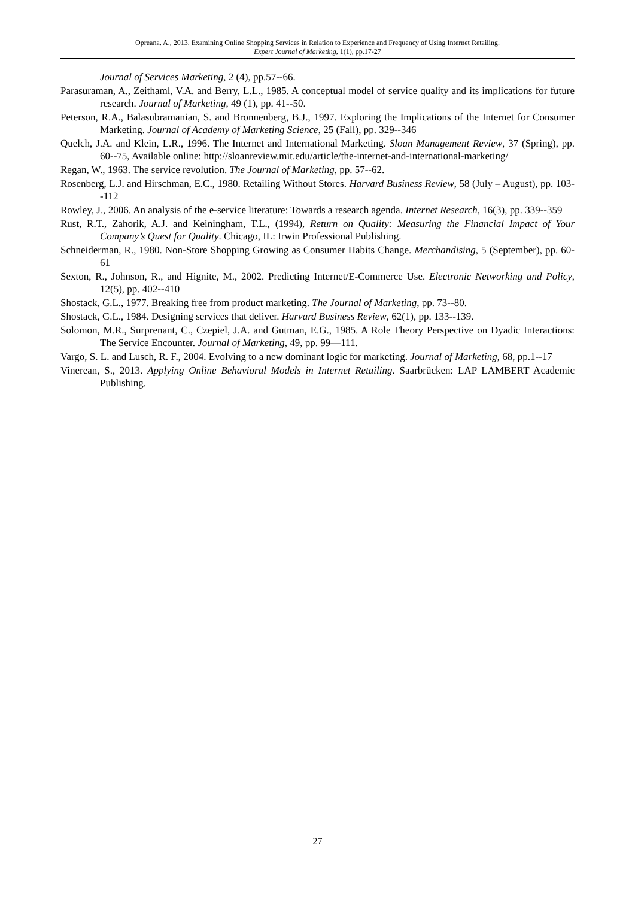Opreana, A., 2013. Examining Online Shopping Services in Relation to Experience and Frequency of Using Internet Retailing.
Expert Journal of Marketing, 1(1), pp.17-27
Journal of Services Marketing, 2 (4), pp.57--66.
Parasuraman, A., Zeithaml, V.A. and Berry, L.L., 1985. A conceptual model of service quality and its implications for future research. Journal of Marketing, 49 (1), pp. 41--50.
Peterson, R.A., Balasubramanian, S. and Bronnenberg, B.J., 1997. Exploring the Implications of the Internet for Consumer Marketing. Journal of Academy of Marketing Science, 25 (Fall), pp. 329--346
Quelch, J.A. and Klein, L.R., 1996. The Internet and International Marketing. Sloan Management Review, 37 (Spring), pp. 60--75, Available online: http://sloanreview.mit.edu/article/the-internet-and-international-marketing/
Regan, W., 1963. The service revolution. The Journal of Marketing, pp. 57--62.
Rosenberg, L.J. and Hirschman, E.C., 1980. Retailing Without Stores. Harvard Business Review, 58 (July – August), pp. 103--112
Rowley, J., 2006. An analysis of the e-service literature: Towards a research agenda. Internet Research, 16(3), pp. 339--359
Rust, R.T., Zahorik, A.J. and Keiningham, T.L., (1994), Return on Quality: Measuring the Financial Impact of Your Company’s Quest for Quality. Chicago, IL: Irwin Professional Publishing.
Schneiderman, R., 1980. Non-Store Shopping Growing as Consumer Habits Change. Merchandising, 5 (September), pp. 60-61
Sexton, R., Johnson, R., and Hignite, M., 2002. Predicting Internet/E-Commerce Use. Electronic Networking and Policy, 12(5), pp. 402--410
Shostack, G.L., 1977. Breaking free from product marketing. The Journal of Marketing, pp. 73--80.
Shostack, G.L., 1984. Designing services that deliver. Harvard Business Review, 62(1), pp. 133--139.
Solomon, M.R., Surprenant, C., Czepiel, J.A. and Gutman, E.G., 1985. A Role Theory Perspective on Dyadic Interactions: The Service Encounter. Journal of Marketing, 49, pp. 99—111.
Vargo, S. L. and Lusch, R. F., 2004. Evolving to a new dominant logic for marketing. Journal of Marketing, 68, pp.1--17
Vinerean, S., 2013. Applying Online Behavioral Models in Internet Retailing. Saarbrücken: LAP LAMBERT Academic Publishing.
27